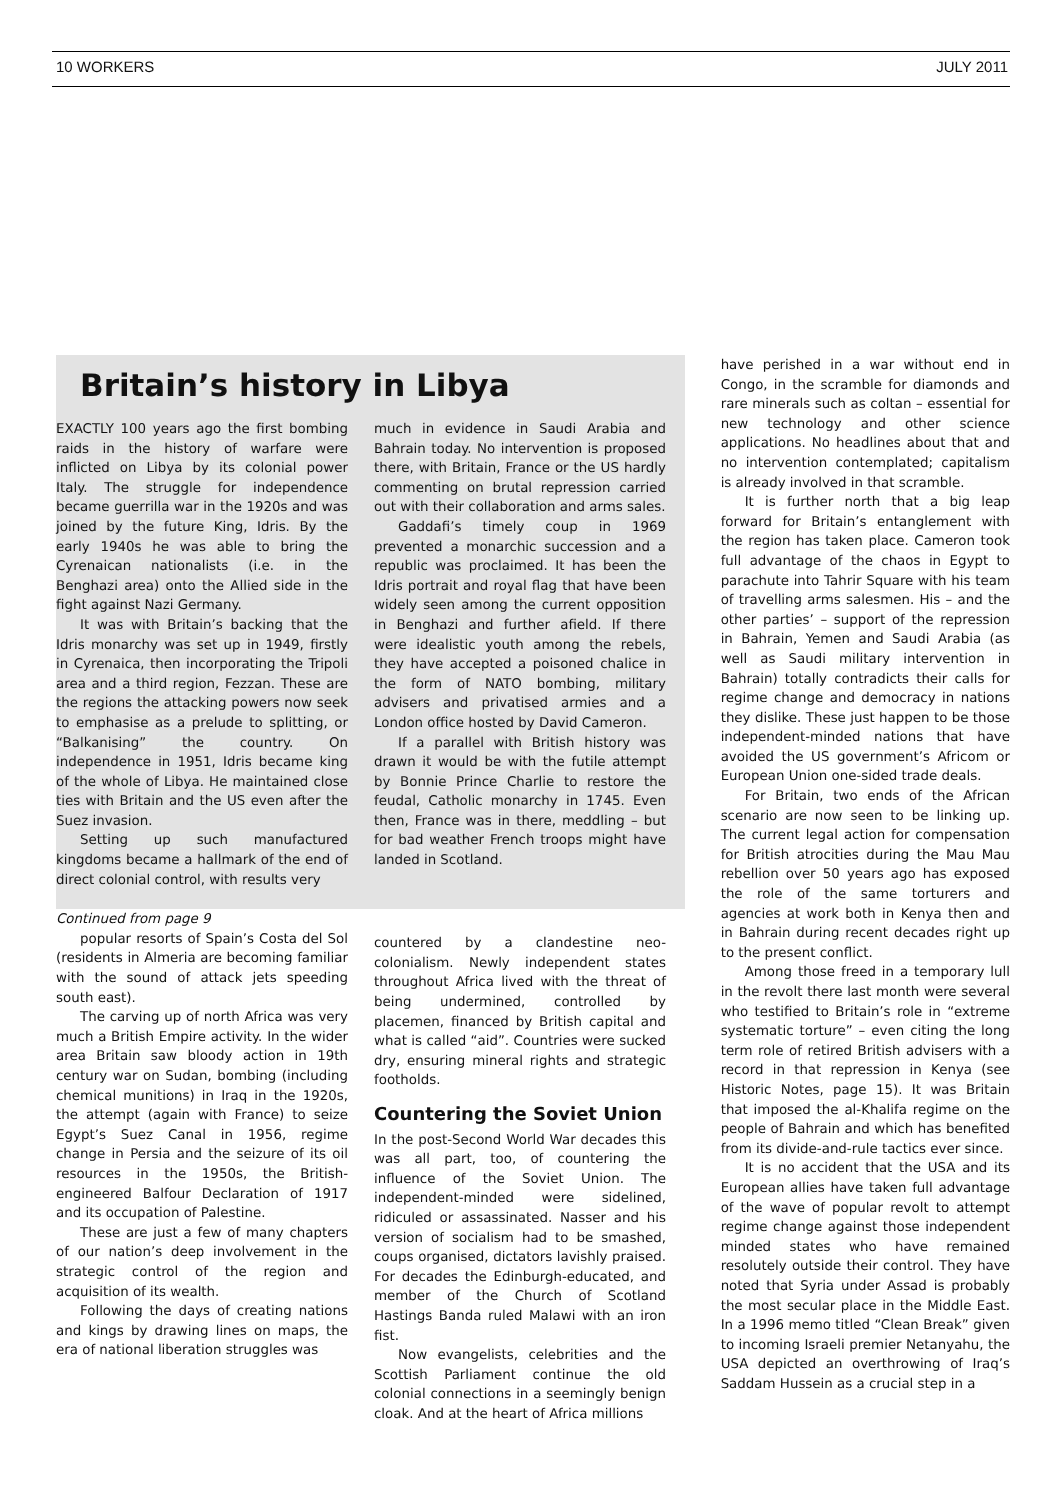10 WORKERS JULY 2011
Britain’s history in Libya
EXACTLY 100 years ago the first bombing raids in the history of warfare were inflicted on Libya by its colonial power Italy. The struggle for independence became guerrilla war in the 1920s and was joined by the future King, Idris. By the early 1940s he was able to bring the Cyrenaican nationalists (i.e. in the Benghazi area) onto the Allied side in the fight against Nazi Germany.
It was with Britain’s backing that the Idris monarchy was set up in 1949, firstly in Cyrenaica, then incorporating the Tripoli area and a third region, Fezzan. These are the regions the attacking powers now seek to emphasise as a prelude to splitting, or “Balkanising” the country. On independence in 1951, Idris became king of the whole of Libya. He maintained close ties with Britain and the US even after the Suez invasion.
Setting up such manufactured kingdoms became a hallmark of the end of direct colonial control, with results very
much in evidence in Saudi Arabia and Bahrain today. No intervention is proposed there, with Britain, France or the US hardly commenting on brutal repression carried out with their collaboration and arms sales.
Gaddafi’s timely coup in 1969 prevented a monarchic succession and a republic was proclaimed. It has been the Idris portrait and royal flag that have been widely seen among the current opposition in Benghazi and further afield. If there were idealistic youth among the rebels, they have accepted a poisoned chalice in the form of NATO bombing, military advisers and privatised armies and a London office hosted by David Cameron.
If a parallel with British history was drawn it would be with the futile attempt by Bonnie Prince Charlie to restore the feudal, Catholic monarchy in 1745. Even then, France was in there, meddling – but for bad weather French troops might have landed in Scotland.
Continued from page 9
popular resorts of Spain’s Costa del Sol (residents in Almeria are becoming familiar with the sound of attack jets speeding south east).
The carving up of north Africa was very much a British Empire activity. In the wider area Britain saw bloody action in 19th century war on Sudan, bombing (including chemical munitions) in Iraq in the 1920s, the attempt (again with France) to seize Egypt’s Suez Canal in 1956, regime change in Persia and the seizure of its oil resources in the 1950s, the British-engineered Balfour Declaration of 1917 and its occupation of Palestine.
These are just a few of many chapters of our nation’s deep involvement in the strategic control of the region and acquisition of its wealth.
Following the days of creating nations and kings by drawing lines on maps, the era of national liberation struggles was
countered by a clandestine neo-colonialism. Newly independent states throughout Africa lived with the threat of being undermined, controlled by placemen, financed by British capital and what is called “aid”. Countries were sucked dry, ensuring mineral rights and strategic footholds.
Countering the Soviet Union
In the post-Second World War decades this was all part, too, of countering the influence of the Soviet Union. The independent-minded were sidelined, ridiculed or assassinated. Nasser and his version of socialism had to be smashed, coups organised, dictators lavishly praised. For decades the Edinburgh-educated, and member of the Church of Scotland Hastings Banda ruled Malawi with an iron fist.
Now evangelists, celebrities and the Scottish Parliament continue the old colonial connections in a seemingly benign cloak. And at the heart of Africa millions
have perished in a war without end in Congo, in the scramble for diamonds and rare minerals such as coltan – essential for new technology and other science applications. No headlines about that and no intervention contemplated; capitalism is already involved in that scramble.
It is further north that a big leap forward for Britain’s entanglement with the region has taken place. Cameron took full advantage of the chaos in Egypt to parachute into Tahrir Square with his team of travelling arms salesmen. His – and the other parties’ – support of the repression in Bahrain, Yemen and Saudi Arabia (as well as Saudi military intervention in Bahrain) totally contradicts their calls for regime change and democracy in nations they dislike. These just happen to be those independent-minded nations that have avoided the US government’s Africom or European Union one-sided trade deals.
For Britain, two ends of the African scenario are now seen to be linking up. The current legal action for compensation for British atrocities during the Mau Mau rebellion over 50 years ago has exposed the role of the same torturers and agencies at work both in Kenya then and in Bahrain during recent decades right up to the present conflict.
Among those freed in a temporary lull in the revolt there last month were several who testified to Britain’s role in “extreme systematic torture” – even citing the long term role of retired British advisers with a record in that repression in Kenya (see Historic Notes, page 15). It was Britain that imposed the al-Khalifa regime on the people of Bahrain and which has benefited from its divide-and-rule tactics ever since.
It is no accident that the USA and its European allies have taken full advantage of the wave of popular revolt to attempt regime change against those independent minded states who have remained resolutely outside their control. They have noted that Syria under Assad is probably the most secular place in the Middle East. In a 1996 memo titled “Clean Break” given to incoming Israeli premier Netanyahu, the USA depicted an overthrowing of Iraq’s Saddam Hussein as a crucial step in a